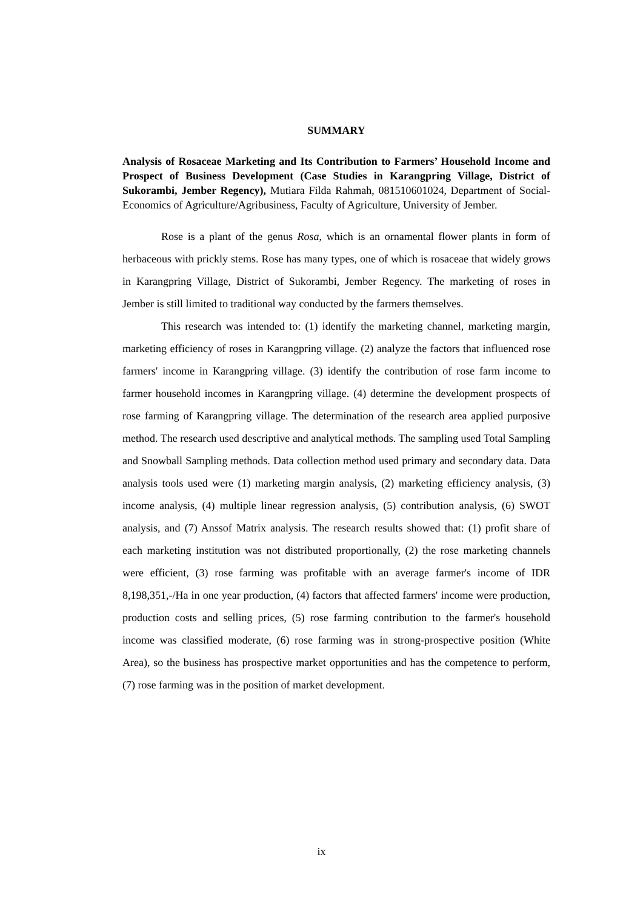SUMMARY
Analysis of Rosaceae Marketing and Its Contribution to Farmers’ Household Income and Prospect of Business Development (Case Studies in Karangpring Village, District of Sukorambi, Jember Regency), Mutiara Filda Rahmah, 081510601024, Department of Social-Economics of Agriculture/Agribusiness, Faculty of Agriculture, University of Jember.
Rose is a plant of the genus Rosa, which is an ornamental flower plants in form of herbaceous with prickly stems. Rose has many types, one of which is rosaceae that widely grows in Karangpring Village, District of Sukorambi, Jember Regency. The marketing of roses in Jember is still limited to traditional way conducted by the farmers themselves.
This research was intended to: (1) identify the marketing channel, marketing margin, marketing efficiency of roses in Karangpring village. (2) analyze the factors that influenced rose farmers' income in Karangpring village. (3) identify the contribution of rose farm income to farmer household incomes in Karangpring village. (4) determine the development prospects of rose farming of Karangpring village. The determination of the research area applied purposive method. The research used descriptive and analytical methods. The sampling used Total Sampling and Snowball Sampling methods. Data collection method used primary and secondary data. Data analysis tools used were (1) marketing margin analysis, (2) marketing efficiency analysis, (3) income analysis, (4) multiple linear regression analysis, (5) contribution analysis, (6) SWOT analysis, and (7) Anssof Matrix analysis. The research results showed that: (1) profit share of each marketing institution was not distributed proportionally, (2) the rose marketing channels were efficient, (3) rose farming was profitable with an average farmer's income of IDR 8,198,351,-/Ha in one year production, (4) factors that affected farmers' income were production, production costs and selling prices, (5) rose farming contribution to the farmer's household income was classified moderate, (6) rose farming was in strong-prospective position (White Area), so the business has prospective market opportunities and has the competence to perform, (7) rose farming was in the position of market development.
ix